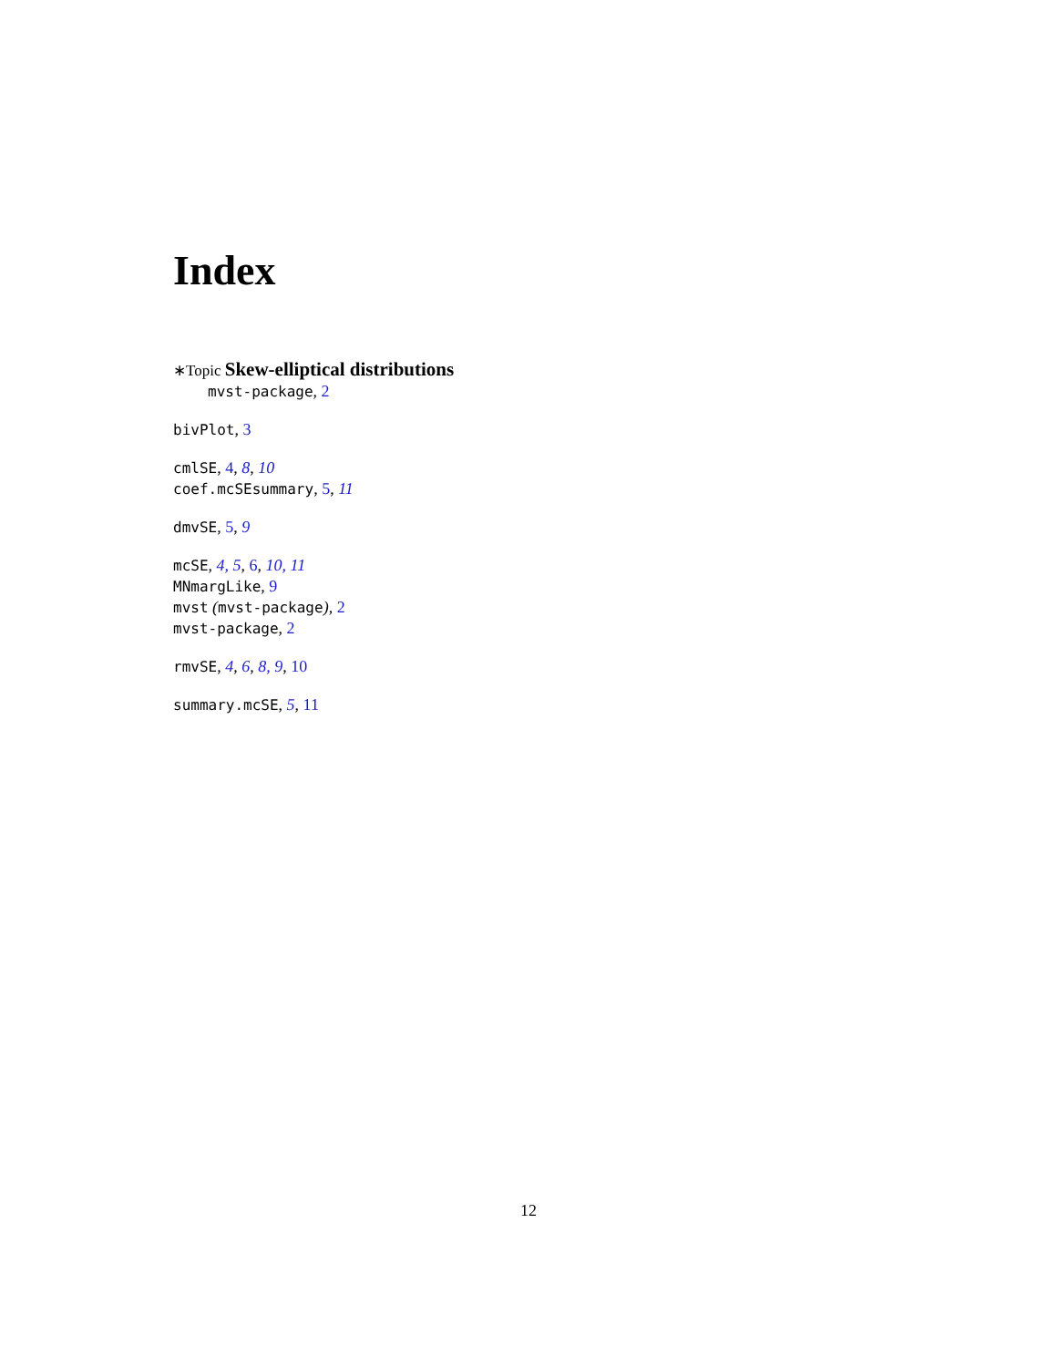Index
∗Topic Skew-elliptical distributions
mvst-package, 2
bivPlot, 3
cmlSE, 4, 8, 10
coef.mcSEsummary, 5, 11
dmvSE, 5, 9
mcSE, 4, 5, 6, 10, 11
MNmargLike, 9
mvst (mvst-package), 2
mvst-package, 2
rmvSE, 4, 6, 8, 9, 10
summary.mcSE, 5, 11
12